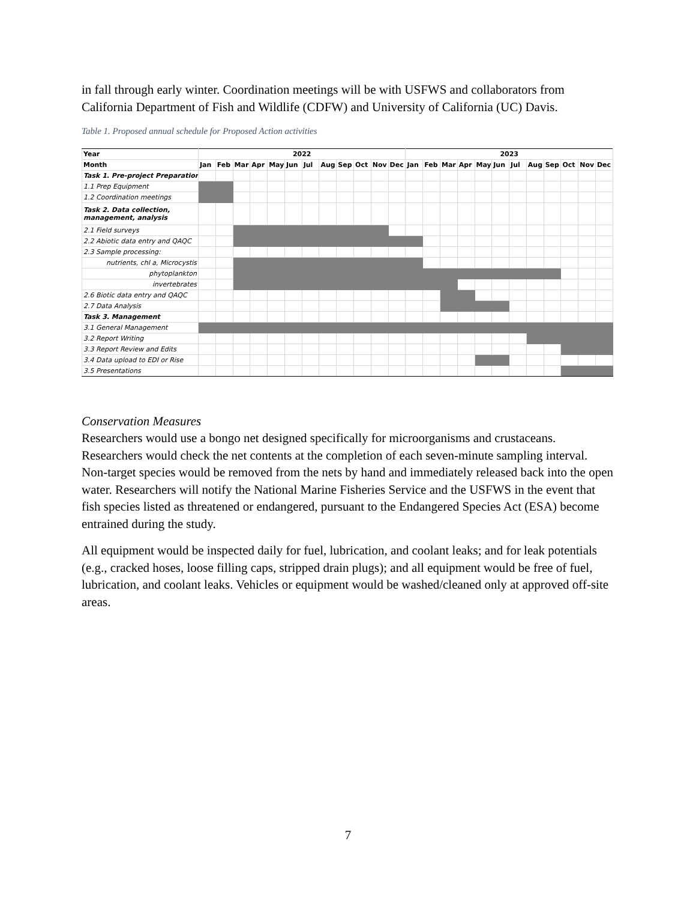in fall through early winter. Coordination meetings will be with USFWS and collaborators from California Department of Fish and Wildlife (CDFW) and University of California (UC) Davis.
Table 1. Proposed annual schedule for Proposed Action activities
| Year | 2022 | | | | | | | | | | | | 2023 | | | | | | | | | | | |
| --- | --- | --- | --- | --- | --- | --- | --- | --- | --- | --- | --- | --- | --- | --- | --- | --- | --- | --- | --- | --- | --- | --- | --- | --- |
| Month | Jan | Feb | Mar | Apr | May | Jun | Jul | Aug | Sep | Oct | Nov | Dec | Jan | Feb | Mar | Apr | May | Jun | Jul | Aug | Sep | Oct | Nov | Dec |
| Task 1. Pre-project Preparation | | | | | | | | | | | | | | | | | | | | | | | | |
| 1.1 Prep Equipment | | | | | | | | | | | | | | | | | | | | | | | | |
| 1.2 Coordination meetings | | | | | | | | | | | | | | | | | | | | | | | | |
| Task 2. Data collection, management, analysis | | | | | | | | | | | | | | | | | | | | | | | | |
| 2.1 Field surveys | | | | | | | | | | | | | | | | | | | | | | | | |
| 2.2 Abiotic data entry and QAQC | | | | | | | | | | | | | | | | | | | | | | | | |
| 2.3 Sample processing: | | | | | | | | | | | | | | | | | | | | | | | | |
| nutrients, chl a, Microcystis | | | | | | | | | | | | | | | | | | | | | | | | |
| phytoplankton | | | | | | | | | | | | | | | | | | | | | | | | |
| invertebrates | | | | | | | | | | | | | | | | | | | | | | | | |
| 2.6 Biotic data entry and QAQC | | | | | | | | | | | | | | | | | | | | | | | | |
| 2.7 Data Analysis | | | | | | | | | | | | | | | | | | | | | | | | |
| Task 3. Management | | | | | | | | | | | | | | | | | | | | | | | | |
| 3.1 General Management | | | | | | | | | | | | | | | | | | | | | | | | |
| 3.2 Report Writing | | | | | | | | | | | | | | | | | | | | | | | | |
| 3.3 Report Review and Edits | | | | | | | | | | | | | | | | | | | | | | | | |
| 3.4 Data upload to EDI or Rise | | | | | | | | | | | | | | | | | | | | | | | | |
| 3.5 Presentations | | | | | | | | | | | | | | | | | | | | | | | | |
Conservation Measures
Researchers would use a bongo net designed specifically for microorganisms and crustaceans. Researchers would check the net contents at the completion of each seven-minute sampling interval. Non-target species would be removed from the nets by hand and immediately released back into the open water. Researchers will notify the National Marine Fisheries Service and the USFWS in the event that fish species listed as threatened or endangered, pursuant to the Endangered Species Act (ESA) become entrained during the study.
All equipment would be inspected daily for fuel, lubrication, and coolant leaks; and for leak potentials (e.g., cracked hoses, loose filling caps, stripped drain plugs); and all equipment would be free of fuel, lubrication, and coolant leaks. Vehicles or equipment would be washed/cleaned only at approved off-site areas.
7